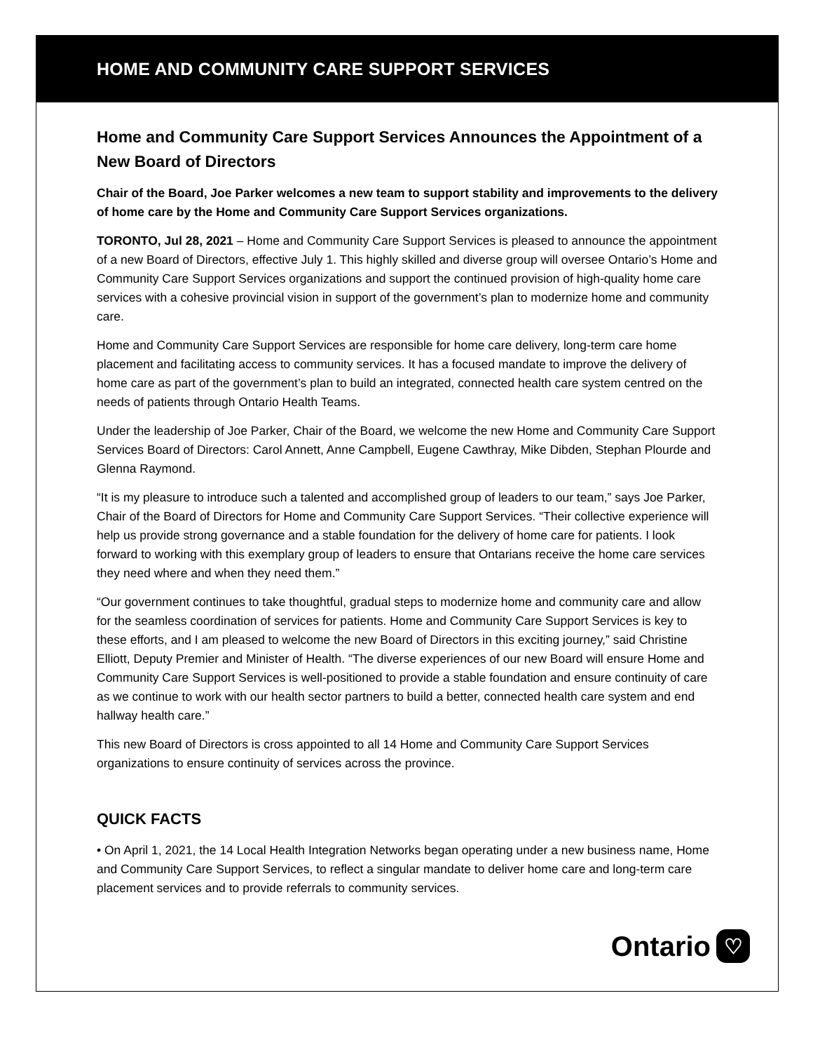HOME AND COMMUNITY CARE SUPPORT SERVICES
Home and Community Care Support Services Announces the Appointment of a New Board of Directors
Chair of the Board, Joe Parker welcomes a new team to support stability and improvements to the delivery of home care by the Home and Community Care Support Services organizations.
TORONTO, Jul 28, 2021 – Home and Community Care Support Services is pleased to announce the appointment of a new Board of Directors, effective July 1. This highly skilled and diverse group will oversee Ontario’s Home and Community Care Support Services organizations and support the continued provision of high-quality home care services with a cohesive provincial vision in support of the government’s plan to modernize home and community care.
Home and Community Care Support Services are responsible for home care delivery, long-term care home placement and facilitating access to community services. It has a focused mandate to improve the delivery of home care as part of the government’s plan to build an integrated, connected health care system centred on the needs of patients through Ontario Health Teams.
Under the leadership of Joe Parker, Chair of the Board, we welcome the new Home and Community Care Support Services Board of Directors: Carol Annett, Anne Campbell, Eugene Cawthray, Mike Dibden, Stephan Plourde and Glenna Raymond.
“It is my pleasure to introduce such a talented and accomplished group of leaders to our team,” says Joe Parker, Chair of the Board of Directors for Home and Community Care Support Services. “Their collective experience will help us provide strong governance and a stable foundation for the delivery of home care for patients. I look forward to working with this exemplary group of leaders to ensure that Ontarians receive the home care services they need where and when they need them.”
“Our government continues to take thoughtful, gradual steps to modernize home and community care and allow for the seamless coordination of services for patients. Home and Community Care Support Services is key to these efforts, and I am pleased to welcome the new Board of Directors in this exciting journey,” said Christine Elliott, Deputy Premier and Minister of Health. “The diverse experiences of our new Board will ensure Home and Community Care Support Services is well-positioned to provide a stable foundation and ensure continuity of care as we continue to work with our health sector partners to build a better, connected health care system and end hallway health care.”
This new Board of Directors is cross appointed to all 14 Home and Community Care Support Services organizations to ensure continuity of services across the province.
QUICK FACTS
• On April 1, 2021, the 14 Local Health Integration Networks began operating under a new business name, Home and Community Care Support Services, to reflect a singular mandate to deliver home care and long-term care placement services and to provide referrals to community services.
Ontario ♡